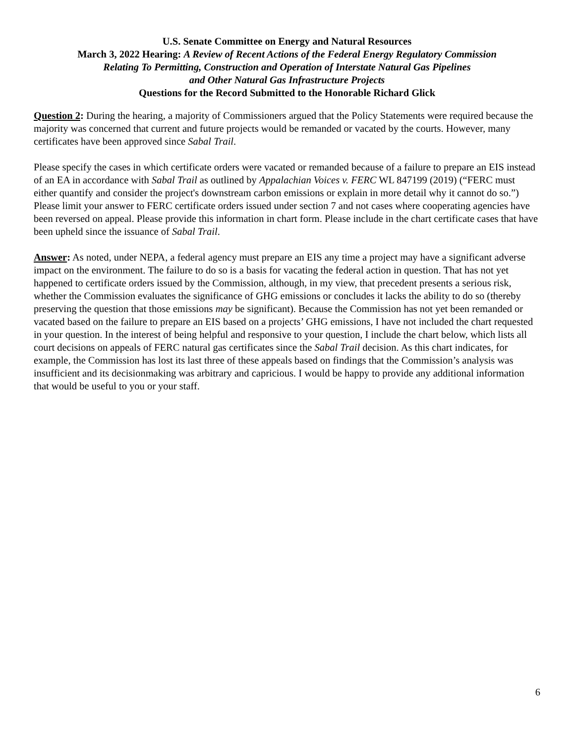U.S. Senate Committee on Energy and Natural Resources
March 3, 2022 Hearing: A Review of Recent Actions of the Federal Energy Regulatory Commission
Relating To Permitting, Construction and Operation of Interstate Natural Gas Pipelines
and Other Natural Gas Infrastructure Projects
Questions for the Record Submitted to the Honorable Richard Glick
Question 2: During the hearing, a majority of Commissioners argued that the Policy Statements were required because the majority was concerned that current and future projects would be remanded or vacated by the courts. However, many certificates have been approved since Sabal Trail.
Please specify the cases in which certificate orders were vacated or remanded because of a failure to prepare an EIS instead of an EA in accordance with Sabal Trail as outlined by Appalachian Voices v. FERC WL 847199 (2019) (“FERC must either quantify and consider the project's downstream carbon emissions or explain in more detail why it cannot do so.”) Please limit your answer to FERC certificate orders issued under section 7 and not cases where cooperating agencies have been reversed on appeal. Please provide this information in chart form. Please include in the chart certificate cases that have been upheld since the issuance of Sabal Trail.
Answer: As noted, under NEPA, a federal agency must prepare an EIS any time a project may have a significant adverse impact on the environment. The failure to do so is a basis for vacating the federal action in question. That has not yet happened to certificate orders issued by the Commission, although, in my view, that precedent presents a serious risk, whether the Commission evaluates the significance of GHG emissions or concludes it lacks the ability to do so (thereby preserving the question that those emissions may be significant). Because the Commission has not yet been remanded or vacated based on the failure to prepare an EIS based on a projects’ GHG emissions, I have not included the chart requested in your question. In the interest of being helpful and responsive to your question, I include the chart below, which lists all court decisions on appeals of FERC natural gas certificates since the Sabal Trail decision. As this chart indicates, for example, the Commission has lost its last three of these appeals based on findings that the Commission’s analysis was insufficient and its decisionmaking was arbitrary and capricious. I would be happy to provide any additional information that would be useful to you or your staff.
6